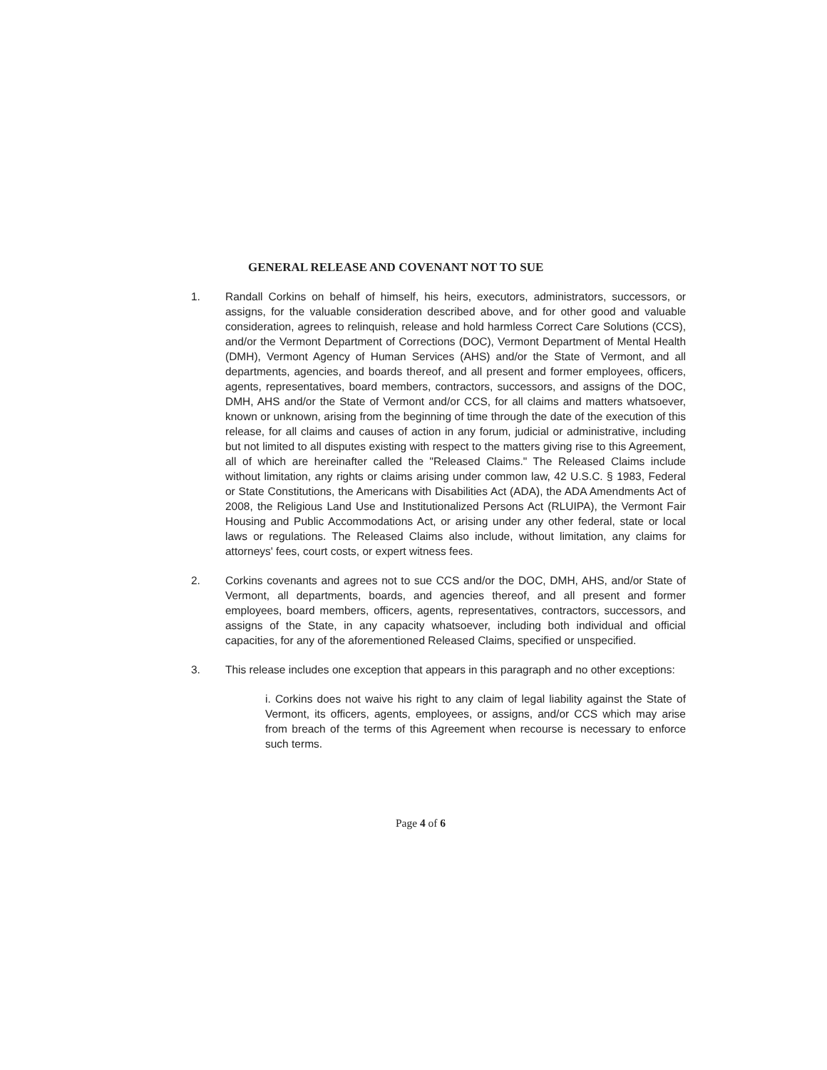GENERAL RELEASE AND COVENANT NOT TO SUE
1. Randall Corkins on behalf of himself, his heirs, executors, administrators, successors, or assigns, for the valuable consideration described above, and for other good and valuable consideration, agrees to relinquish, release and hold harmless Correct Care Solutions (CCS), and/or the Vermont Department of Corrections (DOC), Vermont Department of Mental Health (DMH), Vermont Agency of Human Services (AHS) and/or the State of Vermont, and all departments, agencies, and boards thereof, and all present and former employees, officers, agents, representatives, board members, contractors, successors, and assigns of the DOC, DMH, AHS and/or the State of Vermont and/or CCS, for all claims and matters whatsoever, known or unknown, arising from the beginning of time through the date of the execution of this release, for all claims and causes of action in any forum, judicial or administrative, including but not limited to all disputes existing with respect to the matters giving rise to this Agreement, all of which are hereinafter called the "Released Claims." The Released Claims include without limitation, any rights or claims arising under common law, 42 U.S.C. § 1983, Federal or State Constitutions, the Americans with Disabilities Act (ADA), the ADA Amendments Act of 2008, the Religious Land Use and Institutionalized Persons Act (RLUIPA), the Vermont Fair Housing and Public Accommodations Act, or arising under any other federal, state or local laws or regulations. The Released Claims also include, without limitation, any claims for attorneys' fees, court costs, or expert witness fees.
2. Corkins covenants and agrees not to sue CCS and/or the DOC, DMH, AHS, and/or State of Vermont, all departments, boards, and agencies thereof, and all present and former employees, board members, officers, agents, representatives, contractors, successors, and assigns of the State, in any capacity whatsoever, including both individual and official capacities, for any of the aforementioned Released Claims, specified or unspecified.
3. This release includes one exception that appears in this paragraph and no other exceptions:
i. Corkins does not waive his right to any claim of legal liability against the State of Vermont, its officers, agents, employees, or assigns, and/or CCS which may arise from breach of the terms of this Agreement when recourse is necessary to enforce such terms.
Page 4 of 6